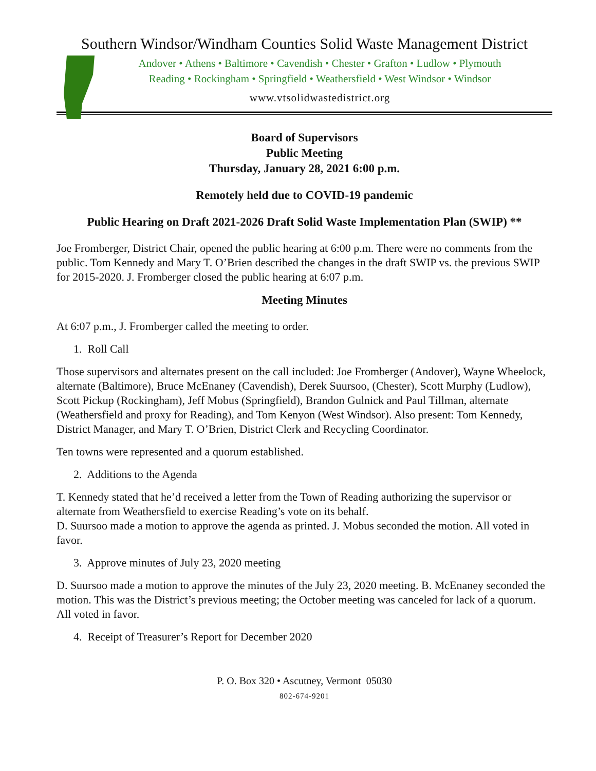Southern Windsor/Windham Counties Solid Waste Management District
Andover • Athens • Baltimore • Cavendish • Chester • Grafton • Ludlow • Plymouth
Reading • Rockingham • Springfield • Weathersfield • West Windsor • Windsor
www.vtsolidwastedistrict.org
Board of Supervisors
Public Meeting
Thursday, January 28, 2021 6:00 p.m.
Remotely held due to COVID-19 pandemic
Public Hearing on Draft 2021-2026 Draft Solid Waste Implementation Plan (SWIP) **
Joe Fromberger, District Chair, opened the public hearing at 6:00 p.m. There were no comments from the public. Tom Kennedy and Mary T. O’Brien described the changes in the draft SWIP vs. the previous SWIP for 2015-2020. J. Fromberger closed the public hearing at 6:07 p.m.
Meeting Minutes
At 6:07 p.m., J. Fromberger called the meeting to order.
1. Roll Call
Those supervisors and alternates present on the call included: Joe Fromberger (Andover), Wayne Wheelock, alternate (Baltimore), Bruce McEnaney (Cavendish), Derek Suursoo, (Chester), Scott Murphy (Ludlow), Scott Pickup (Rockingham), Jeff Mobus (Springfield), Brandon Gulnick and Paul Tillman, alternate (Weathersfield and proxy for Reading), and Tom Kenyon (West Windsor). Also present: Tom Kennedy, District Manager, and Mary T. O’Brien, District Clerk and Recycling Coordinator.
Ten towns were represented and a quorum established.
2. Additions to the Agenda
T. Kennedy stated that he’d received a letter from the Town of Reading authorizing the supervisor or alternate from Weathersfield to exercise Reading’s vote on its behalf.
D. Suursoo made a motion to approve the agenda as printed. J. Mobus seconded the motion. All voted in favor.
3. Approve minutes of July 23, 2020 meeting
D. Suursoo made a motion to approve the minutes of the July 23, 2020 meeting. B. McEnaney seconded the motion. This was the District’s previous meeting; the October meeting was canceled for lack of a quorum. All voted in favor.
4. Receipt of Treasurer’s Report for December 2020
P. O. Box 320 • Ascutney, Vermont 05030
802-674-9201